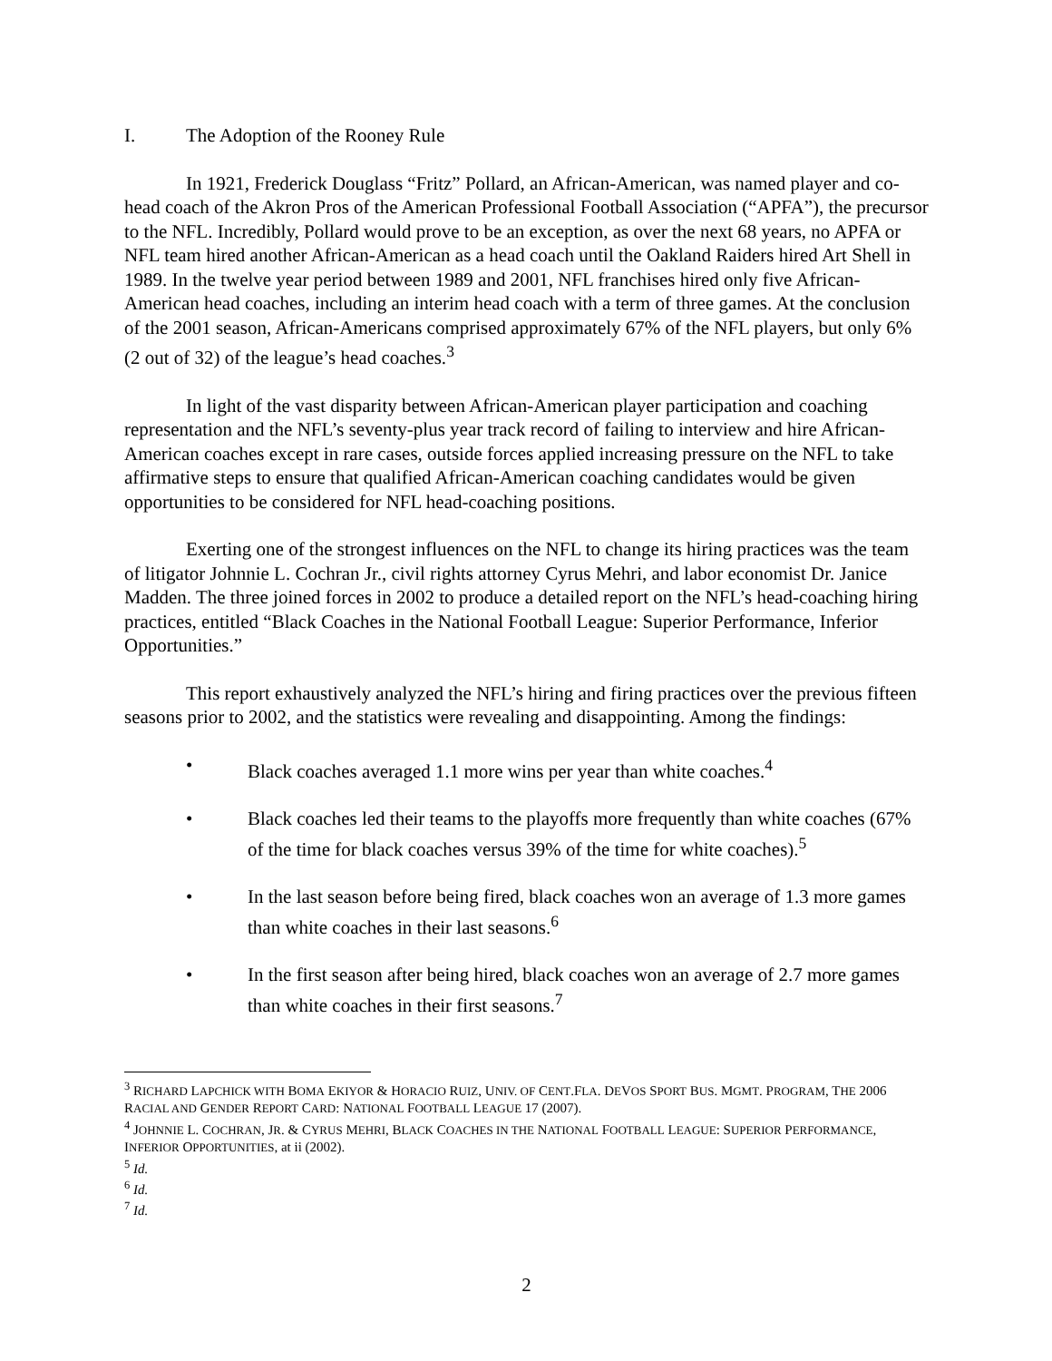I. The Adoption of the Rooney Rule
In 1921, Frederick Douglass “Fritz” Pollard, an African-American, was named player and co-head coach of the Akron Pros of the American Professional Football Association (“APFA”), the precursor to the NFL. Incredibly, Pollard would prove to be an exception, as over the next 68 years, no APFA or NFL team hired another African-American as a head coach until the Oakland Raiders hired Art Shell in 1989. In the twelve year period between 1989 and 2001, NFL franchises hired only five African-American head coaches, including an interim head coach with a term of three games. At the conclusion of the 2001 season, African-Americans comprised approximately 67% of the NFL players, but only 6% (2 out of 32) of the league’s head coaches.<sup>3</sup>
In light of the vast disparity between African-American player participation and coaching representation and the NFL’s seventy-plus year track record of failing to interview and hire African-American coaches except in rare cases, outside forces applied increasing pressure on the NFL to take affirmative steps to ensure that qualified African-American coaching candidates would be given opportunities to be considered for NFL head-coaching positions.
Exerting one of the strongest influences on the NFL to change its hiring practices was the team of litigator Johnnie L. Cochran Jr., civil rights attorney Cyrus Mehri, and labor economist Dr. Janice Madden. The three joined forces in 2002 to produce a detailed report on the NFL’s head-coaching hiring practices, entitled “Black Coaches in the National Football League: Superior Performance, Inferior Opportunities.”
This report exhaustively analyzed the NFL’s hiring and firing practices over the previous fifteen seasons prior to 2002, and the statistics were revealing and disappointing. Among the findings:
• Black coaches averaged 1.1 more wins per year than white coaches.<sup>4</sup>
• Black coaches led their teams to the playoffs more frequently than white coaches (67% of the time for black coaches versus 39% of the time for white coaches).<sup>5</sup>
• In the last season before being fired, black coaches won an average of 1.3 more games than white coaches in their last seasons.<sup>6</sup>
• In the first season after being hired, black coaches won an average of 2.7 more games than white coaches in their first seasons.<sup>7</sup>
<sup>3</sup> RICHARD LAPCHICK WITH BOMA EKIYOR & HORACIO RUIZ, UNIV. OF CENT.FLA. DEVOS SPORT BUS. MGMT. PROGRAM, THE 2006 RACIAL AND GENDER REPORT CARD: NATIONAL FOOTBALL LEAGUE 17 (2007).
<sup>4</sup> JOHNNIE L. COCHRAN, JR. & CYRUS MEHRI, BLACK COACHES IN THE NATIONAL FOOTBALL LEAGUE: SUPERIOR PERFORMANCE, INFERIOR OPPORTUNITIES, at ii (2002).
<sup>5</sup> Id.
<sup>6</sup> Id.
<sup>7</sup> Id.
2